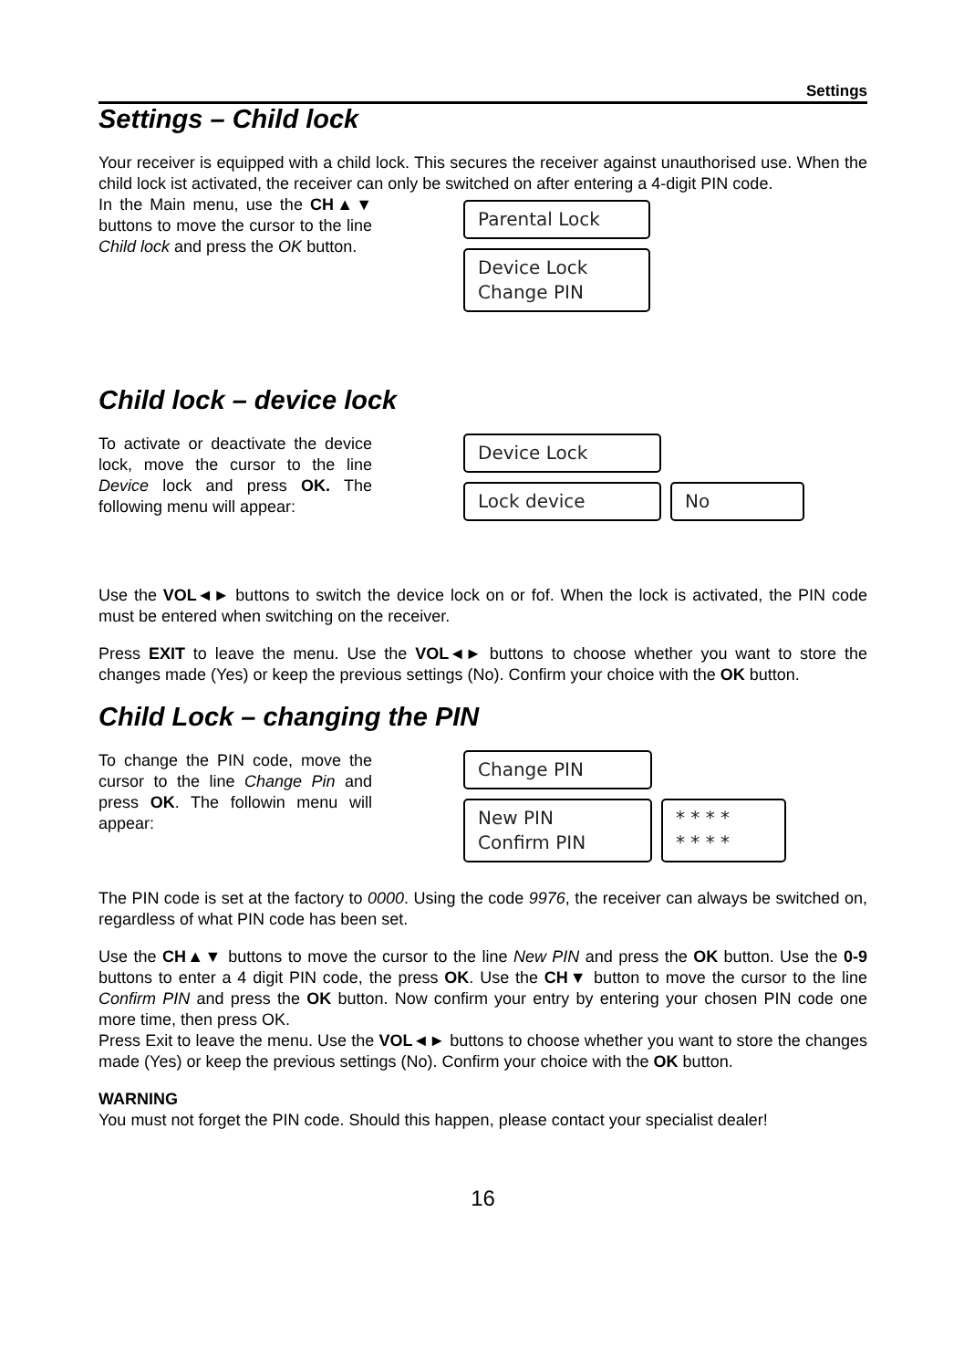Settings
Settings – Child lock
Your receiver is equipped with a child lock. This secures the receiver against unauthorised use. When the child lock ist activated, the receiver can only be switched on after entering a 4-digit PIN code.
In the Main menu, use the CH▲▼ buttons to move the cursor to the line Child lock and press the OK button.
Parental Lock
Device Lock
Change PIN
Child lock – device lock
To activate or deactivate the device lock, move the cursor to the line Device lock and press OK. The following menu will appear:
Device Lock
Lock device No
Use the VOL◄► buttons to switch the device lock on or fof. When the lock is activated, the PIN code must be entered when switching on the receiver.
Press EXIT to leave the menu. Use the VOL◄► buttons to choose whether you want to store the changes made (Yes) or keep the previous settings (No). Confirm your choice with the OK button.
Child Lock – changing the PIN
To change the PIN code, move the cursor to the line Change Pin and press OK. The followin menu will appear:
Change PIN
New PIN
Confirm PIN
* * * *
* * * *
The PIN code is set at the factory to 0000. Using the code 9976, the receiver can always be switched on, regardless of what PIN code has been set.
Use the CH▲▼ buttons to move the cursor to the line New PIN and press the OK button. Use the 0-9 buttons to enter a 4 digit PIN code, the press OK. Use the CH▼ button to move the cursor to the line Confirm PIN and press the OK button. Now confirm your entry by entering your chosen PIN code one more time, then press OK.
Press Exit to leave the menu. Use the VOL◄► buttons to choose whether you want to store the changes made (Yes) or keep the previous settings (No). Confirm your choice with the OK button.
WARNING
You must not forget the PIN code. Should this happen, please contact your specialist dealer!
16